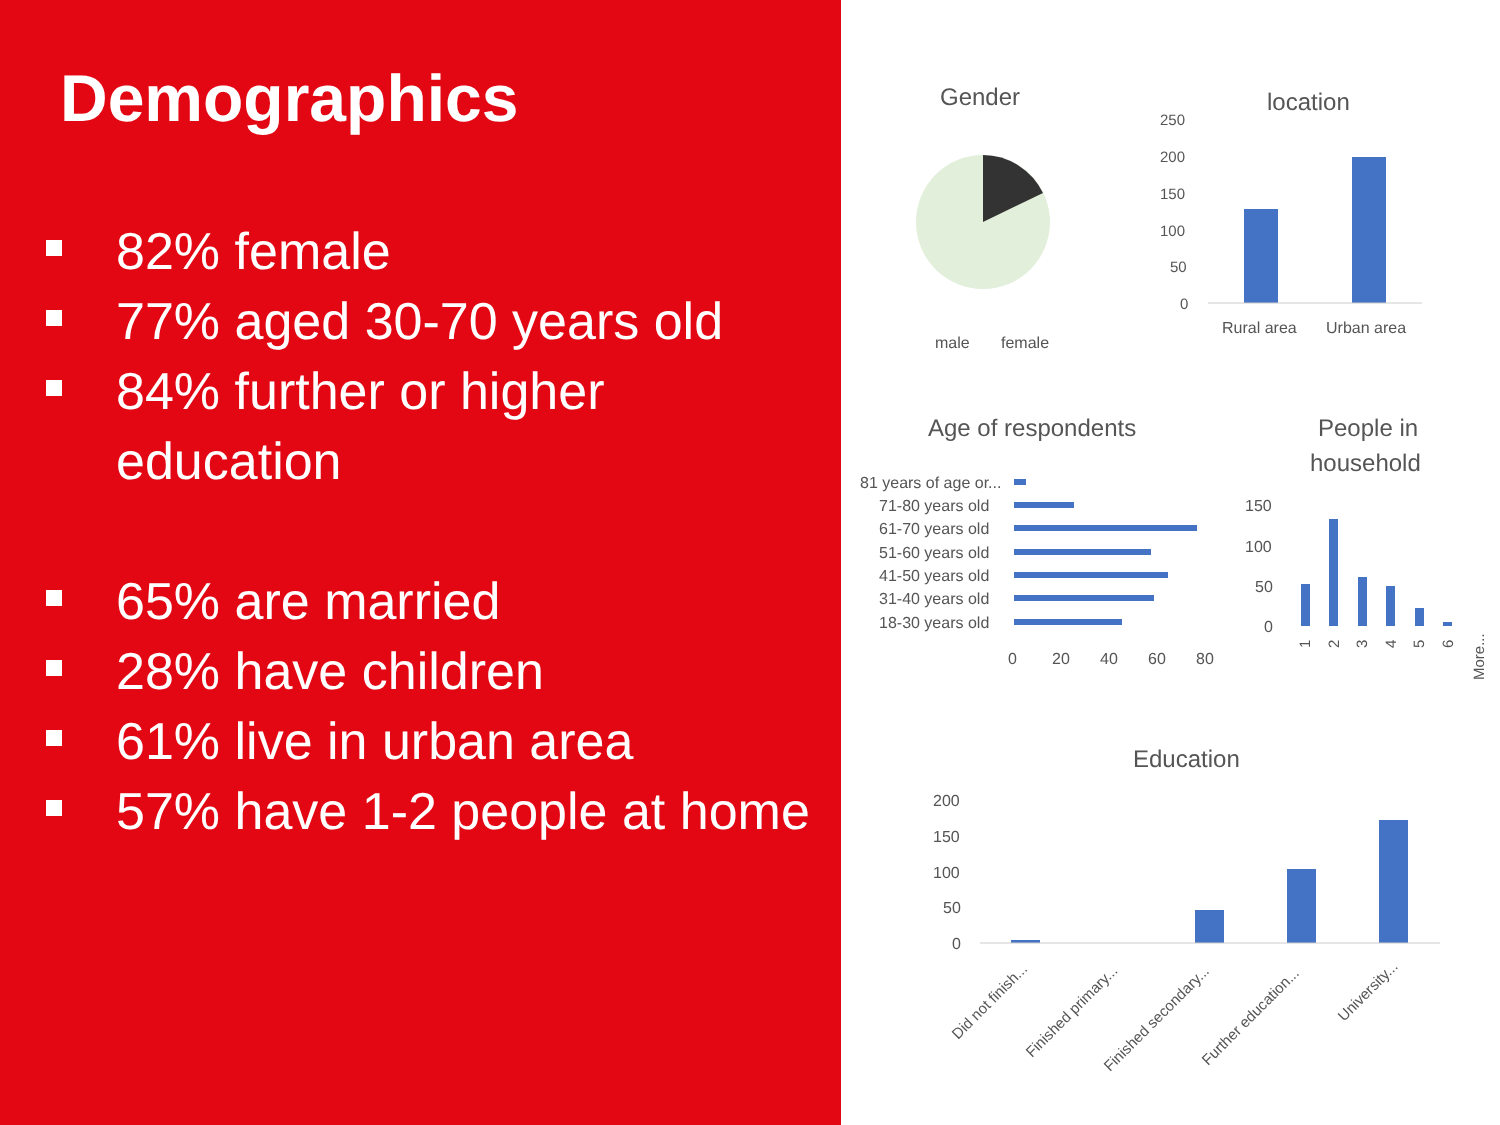Demographics
82% female
77% aged 30-70 years old
84% further or higher education
65% are married
28% have children
61% live in urban area
57% have 1-2 people at home
Gender
male
female
location
250
200
150
100
50
0
Rural area
Urban area
Age of respondents
81 years of age or...
71-80 years old
61-70 years old
51-60 years old
41-50 years old
31-40 years old
18-30 years old
0
20
40
60
80
People in
household
150
100
50
0
1
2
3
4
5
6
More...
Education
200
150
100
50
0
Did not finish...
Finished primary...
Finished secondary...
Further education...
University...